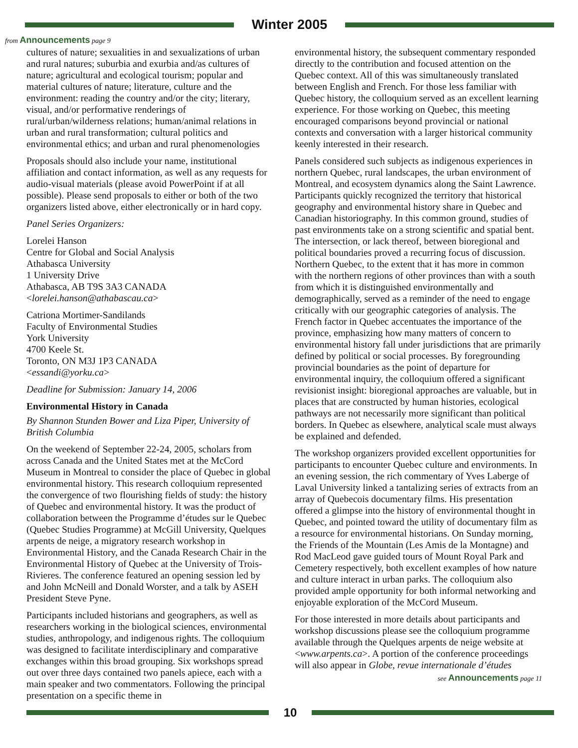Winter 2005
from Announcements page 9
cultures of nature; sexualities in and sexualizations of urban and rural natures; suburbia and exurbia and/as cultures of nature; agricultural and ecological tourism; popular and material cultures of nature; literature, culture and the environment: reading the country and/or the city; literary, visual, and/or performative renderings of rural/urban/wilderness relations; human/animal relations in urban and rural transformation; cultural politics and environmental ethics; and urban and rural phenomenologies
Proposals should also include your name, institutional affiliation and contact information, as well as any requests for audio-visual materials (please avoid PowerPoint if at all possible). Please send proposals to either or both of the two organizers listed above, either electronically or in hard copy.
Panel Series Organizers:
Lorelei Hanson
Centre for Global and Social Analysis
Athabasca University
1 University Drive
Athabasca, AB T9S 3A3 CANADA
<lorelei.hanson@athabascau.ca>
Catriona Mortimer-Sandilands
Faculty of Environmental Studies
York University
4700 Keele St.
Toronto, ON M3J 1P3 CANADA
<essandi@yorku.ca>
Deadline for Submission: January 14, 2006
Environmental History in Canada
By Shannon Stunden Bower and Liza Piper, University of British Columbia
On the weekend of September 22-24, 2005, scholars from across Canada and the United States met at the McCord Museum in Montreal to consider the place of Quebec in global environmental history. This research colloquium represented the convergence of two flourishing fields of study: the history of Quebec and environmental history. It was the product of collaboration between the Programme d’études sur le Quebec (Quebec Studies Programme) at McGill University, Quelques arpents de neige, a migratory research workshop in Environmental History, and the Canada Research Chair in the Environmental History of Quebec at the University of Trois-Rivieres. The conference featured an opening session led by and John McNeill and Donald Worster, and a talk by ASEH President Steve Pyne.
Participants included historians and geographers, as well as researchers working in the biological sciences, environmental studies, anthropology, and indigenous rights. The colloquium was designed to facilitate interdisciplinary and comparative exchanges within this broad grouping. Six workshops spread out over three days contained two panels apiece, each with a main speaker and two commentators. Following the principal presentation on a specific theme in
environmental history, the subsequent commentary responded directly to the contribution and focused attention on the Quebec context. All of this was simultaneously translated between English and French. For those less familiar with Quebec history, the colloquium served as an excellent learning experience. For those working on Quebec, this meeting encouraged comparisons beyond provincial or national contexts and conversation with a larger historical community keenly interested in their research.
Panels considered such subjects as indigenous experiences in northern Quebec, rural landscapes, the urban environment of Montreal, and ecosystem dynamics along the Saint Lawrence. Participants quickly recognized the territory that historical geography and environmental history share in Quebec and Canadian historiography. In this common ground, studies of past environments take on a strong scientific and spatial bent. The intersection, or lack thereof, between bioregional and political boundaries proved a recurring focus of discussion. Northern Quebec, to the extent that it has more in common with the northern regions of other provinces than with a south from which it is distinguished environmentally and demographically, served as a reminder of the need to engage critically with our geographic categories of analysis. The French factor in Quebec accentuates the importance of the province, emphasizing how many matters of concern to environmental history fall under jurisdictions that are primarily defined by political or social processes. By foregrounding provincial boundaries as the point of departure for environmental inquiry, the colloquium offered a significant revisionist insight: bioregional approaches are valuable, but in places that are constructed by human histories, ecological pathways are not necessarily more significant than political borders. In Quebec as elsewhere, analytical scale must always be explained and defended.
The workshop organizers provided excellent opportunities for participants to encounter Quebec culture and environments. In an evening session, the rich commentary of Yves Laberge of Laval University linked a tantalizing series of extracts from an array of Quebecois documentary films. His presentation offered a glimpse into the history of environmental thought in Quebec, and pointed toward the utility of documentary film as a resource for environmental historians. On Sunday morning, the Friends of the Mountain (Les Amis de la Montagne) and Rod MacLeod gave guided tours of Mount Royal Park and Cemetery respectively, both excellent examples of how nature and culture interact in urban parks. The colloquium also provided ample opportunity for both informal networking and enjoyable exploration of the McCord Museum.
For those interested in more details about participants and workshop discussions please see the colloquium programme available through the Quelques arpents de neige website at <www.arpents.ca>. A portion of the conference proceedings will also appear in Globe, revue internationale d’études
see Announcements page 11
10